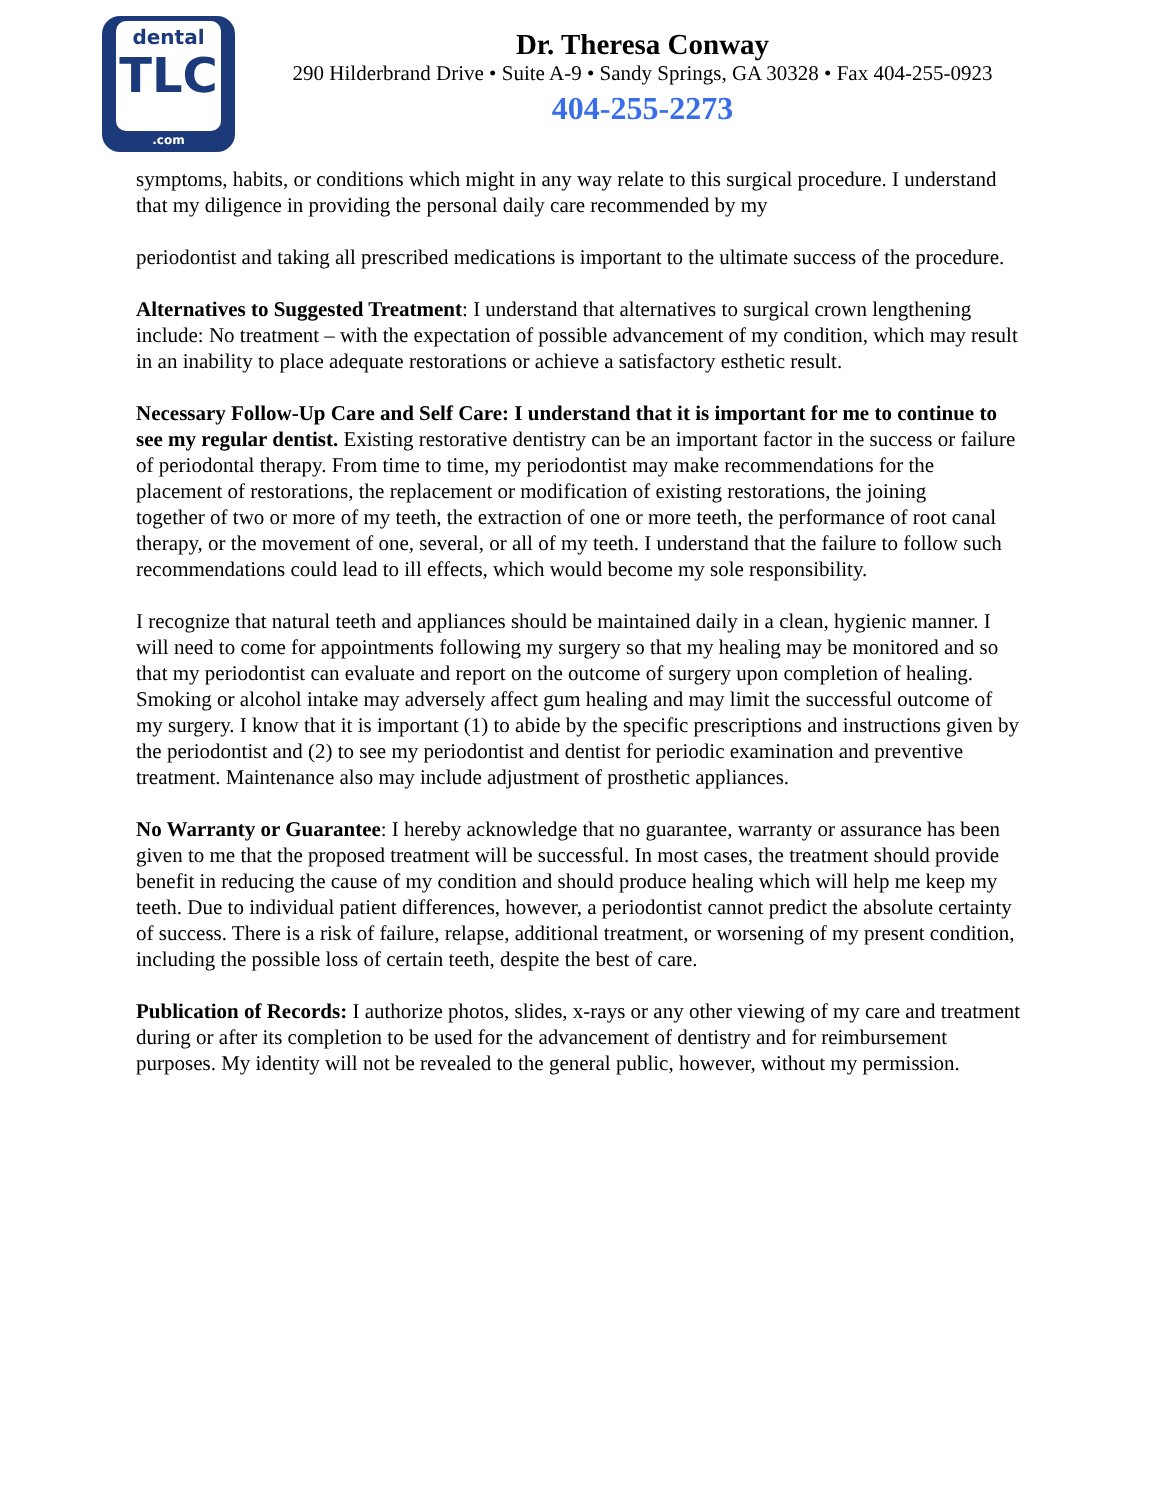dental
TLC
.com
Dr. Theresa Conway
290 Hilderbrand Drive • Suite A-9 • Sandy Springs, GA 30328 • Fax 404-255-0923
404-255-2273
symptoms, habits, or conditions which might in any way relate to this surgical procedure. I understand that my diligence in providing the personal daily care recommended by my
periodontist and taking all prescribed medications is important to the ultimate success of the procedure.
Alternatives to Suggested Treatment: I understand that alternatives to surgical crown lengthening include: No treatment – with the expectation of possible advancement of my condition, which may result in an inability to place adequate restorations or achieve a satisfactory esthetic result.
Necessary Follow-Up Care and Self Care: I understand that it is important for me to continue to see my regular dentist. Existing restorative dentistry can be an important factor in the success or failure of periodontal therapy. From time to time, my periodontist may make recommendations for the placement of restorations, the replacement or modification of existing restorations, the joining
together of two or more of my teeth, the extraction of one or more teeth, the performance of root canal therapy, or the movement of one, several, or all of my teeth. I understand that the failure to follow such recommendations could lead to ill effects, which would become my sole responsibility.
I recognize that natural teeth and appliances should be maintained daily in a clean, hygienic manner. I will need to come for appointments following my surgery so that my healing may be monitored and so that my periodontist can evaluate and report on the outcome of surgery upon completion of healing. Smoking or alcohol intake may adversely affect gum healing and may limit the successful outcome of my surgery. I know that it is important (1) to abide by the specific prescriptions and instructions given by the periodontist and (2) to see my periodontist and dentist for periodic examination and preventive treatment. Maintenance also may include adjustment of prosthetic appliances.
No Warranty or Guarantee: I hereby acknowledge that no guarantee, warranty or assurance has been given to me that the proposed treatment will be successful. In most cases, the treatment should provide benefit in reducing the cause of my condition and should produce healing which will help me keep my teeth. Due to individual patient differences, however, a periodontist cannot predict the absolute certainty of success. There is a risk of failure, relapse, additional treatment, or worsening of my present condition, including the possible loss of certain teeth, despite the best of care.
Publication of Records: I authorize photos, slides, x-rays or any other viewing of my care and treatment during or after its completion to be used for the advancement of dentistry and for reimbursement purposes. My identity will not be revealed to the general public, however, without my permission.